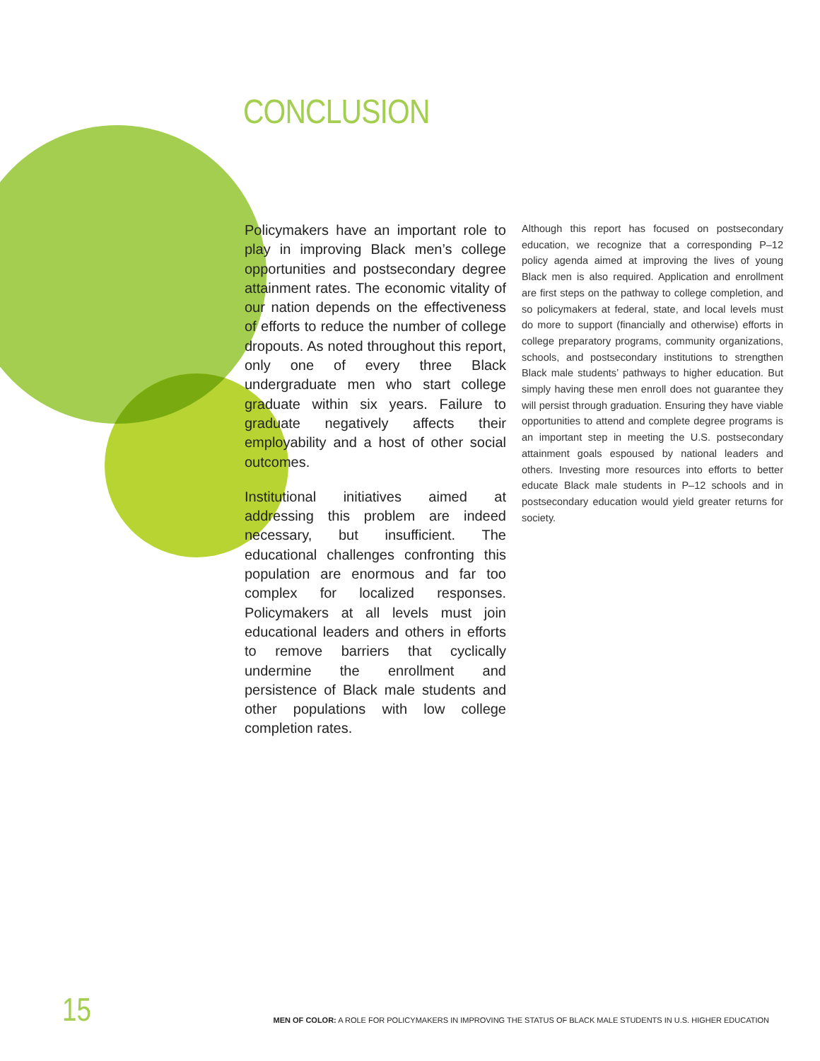CONCLUSION
Policymakers have an important role to play in improving Black men’s college opportunities and postsecondary degree attainment rates. The economic vitality of our nation depends on the effectiveness of efforts to reduce the number of college dropouts. As noted throughout this report, only one of every three Black undergraduate men who start college graduate within six years. Failure to graduate negatively affects their employability and a host of other social outcomes.
Institutional initiatives aimed at addressing this problem are indeed necessary, but insufficient. The educational challenges confronting this population are enormous and far too complex for localized responses. Policymakers at all levels must join educational leaders and others in efforts to remove barriers that cyclically undermine the enrollment and persistence of Black male students and other populations with low college completion rates.
Although this report has focused on postsecondary education, we recognize that a corresponding P–12 policy agenda aimed at improving the lives of young Black men is also required. Application and enrollment are first steps on the pathway to college completion, and so policymakers at federal, state, and local levels must do more to support (financially and otherwise) efforts in college preparatory programs, community organizations, schools, and postsecondary institutions to strengthen Black male students’ pathways to higher education. But simply having these men enroll does not guarantee they will persist through graduation. Ensuring they have viable opportunities to attend and complete degree programs is an important step in meeting the U.S. postsecondary attainment goals espoused by national leaders and others. Investing more resources into efforts to better educate Black male students in P–12 schools and in postsecondary education would yield greater returns for society.
15 MEN OF COLOR: A ROLE FOR POLICYMAKERS IN IMPROVING THE STATUS OF BLACK MALE STUDENTS IN U.S. HIGHER EDUCATION